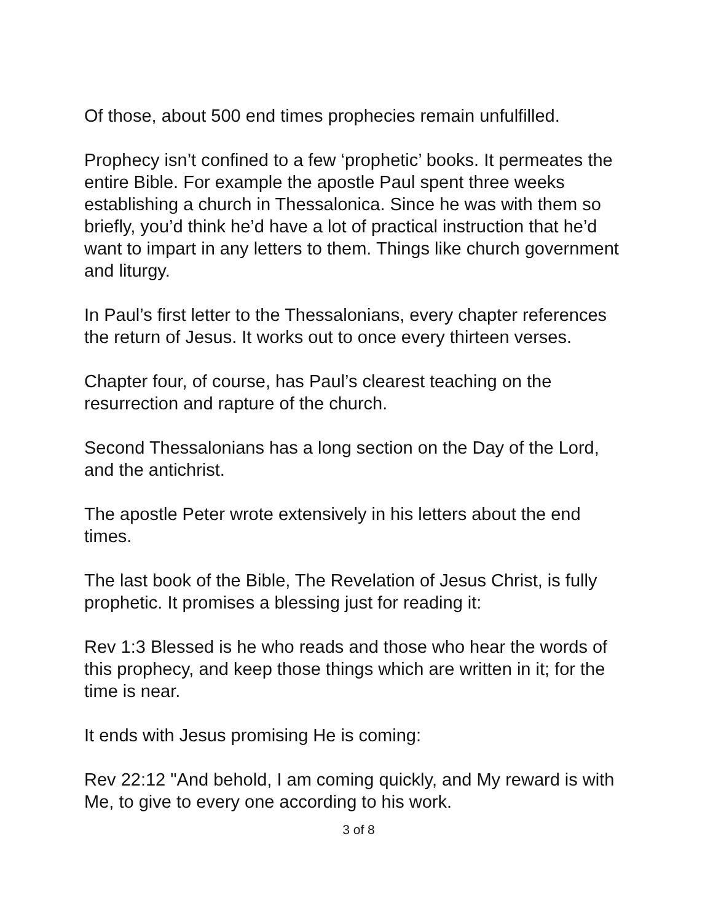Of those, about 500 end times prophecies remain unfulfilled.
Prophecy isn’t confined to a few ‘prophetic’ books. It permeates the entire Bible. For example the apostle Paul spent three weeks establishing a church in Thessalonica. Since he was with them so briefly, you’d think he’d have a lot of practical instruction that he’d want to impart in any letters to them. Things like church government and liturgy.
In Paul’s first letter to the Thessalonians, every chapter references the return of Jesus. It works out to once every thirteen verses.
Chapter four, of course, has Paul’s clearest teaching on the resurrection and rapture of the church.
Second Thessalonians has a long section on the Day of the Lord, and the antichrist.
The apostle Peter wrote extensively in his letters about the end times.
The last book of the Bible, The Revelation of Jesus Christ, is fully prophetic. It promises a blessing just for reading it:
Rev 1:3 Blessed is he who reads and those who hear the words of this prophecy, and keep those things which are written in it; for the time is near.
It ends with Jesus promising He is coming:
Rev 22:12 "And behold, I am coming quickly, and My reward is with Me, to give to every one according to his work.
3 of 8